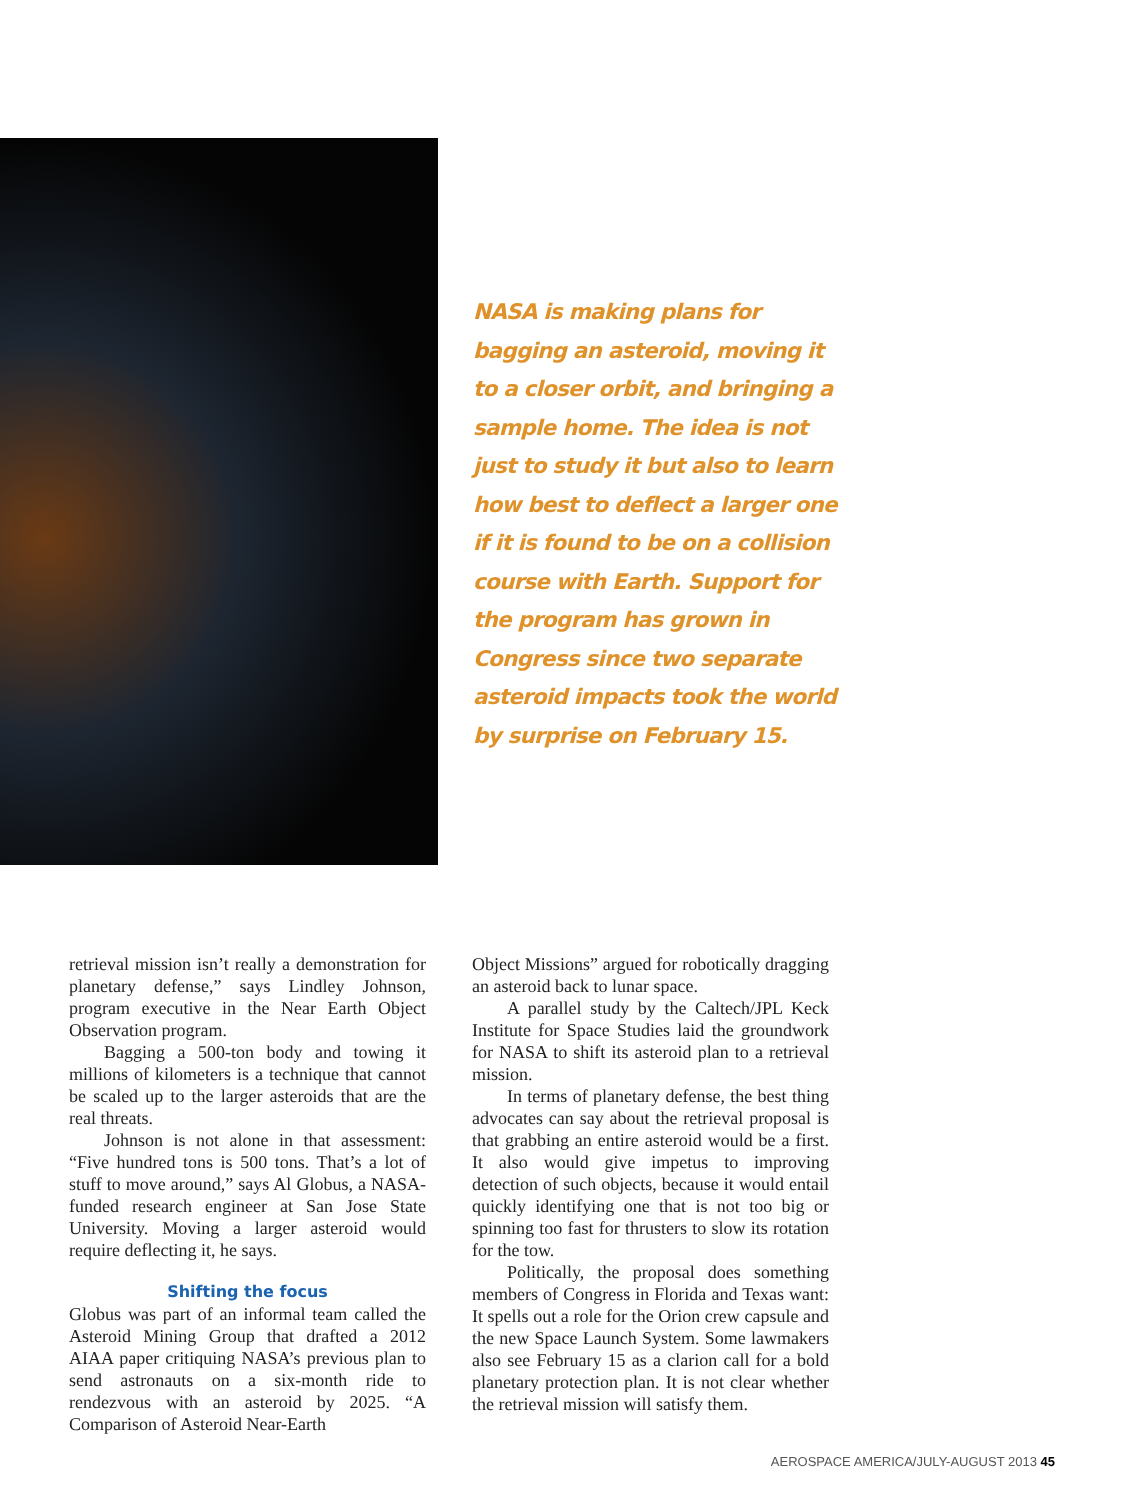NASA is making plans for bagging an asteroid, moving it to a closer orbit, and bringing a sample home. The idea is not just to study it but also to learn how best to deflect a larger one if it is found to be on a collision course with Earth. Support for the program has grown in Congress since two separate asteroid impacts took the world by surprise on February 15.
retrieval mission isn’t really a demonstration for planetary defense,” says Lindley Johnson, program executive in the Near Earth Object Observation program.
Bagging a 500-ton body and towing it millions of kilometers is a technique that cannot be scaled up to the larger asteroids that are the real threats.
Johnson is not alone in that assessment: “Five hundred tons is 500 tons. That’s a lot of stuff to move around,” says Al Globus, a NASA-funded research engineer at San Jose State University. Moving a larger asteroid would require deflecting it, he says.
Shifting the focus
Globus was part of an informal team called the Asteroid Mining Group that drafted a 2012 AIAA paper critiquing NASA’s previous plan to send astronauts on a six-month ride to rendezvous with an asteroid by 2025. “A Comparison of Asteroid Near-Earth
Object Missions” argued for robotically dragging an asteroid back to lunar space.
A parallel study by the Caltech/JPL Keck Institute for Space Studies laid the groundwork for NASA to shift its asteroid plan to a retrieval mission.
In terms of planetary defense, the best thing advocates can say about the retrieval proposal is that grabbing an entire asteroid would be a first. It also would give impetus to improving detection of such objects, because it would entail quickly identifying one that is not too big or spinning too fast for thrusters to slow its rotation for the tow.
Politically, the proposal does something members of Congress in Florida and Texas want: It spells out a role for the Orion crew capsule and the new Space Launch System. Some lawmakers also see February 15 as a clarion call for a bold planetary protection plan. It is not clear whether the retrieval mission will satisfy them.
AEROSPACE AMERICA/JULY-AUGUST 2013 45